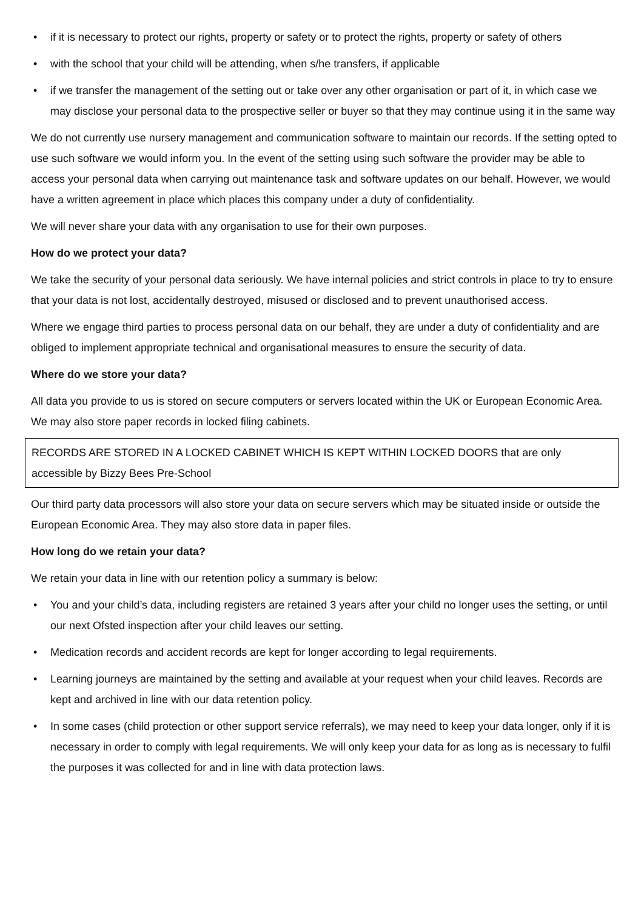• if it is necessary to protect our rights, property or safety or to protect the rights, property or safety of others
• with the school that your child will be attending, when s/he transfers, if applicable
• if we transfer the management of the setting out or take over any other organisation or part of it, in which case we may disclose your personal data to the prospective seller or buyer so that they may continue using it in the same way
We do not currently use nursery management and communication software to maintain our records. If the setting opted to use such software we would inform you. In the event of the setting using such software the provider may be able to access your personal data when carrying out maintenance task and software updates on our behalf. However, we would have a written agreement in place which places this company under a duty of confidentiality.
We will never share your data with any organisation to use for their own purposes.
How do we protect your data?
We take the security of your personal data seriously. We have internal policies and strict controls in place to try to ensure that your data is not lost, accidentally destroyed, misused or disclosed and to prevent unauthorised access.
Where we engage third parties to process personal data on our behalf, they are under a duty of confidentiality and are obliged to implement appropriate technical and organisational measures to ensure the security of data.
Where do we store your data?
All data you provide to us is stored on secure computers or servers located within the UK or European Economic Area. We may also store paper records in locked filing cabinets.
RECORDS ARE STORED IN A LOCKED CABINET WHICH IS KEPT WITHIN LOCKED DOORS that are only accessible by Bizzy Bees Pre-School
Our third party data processors will also store your data on secure servers which may be situated inside or outside the European Economic Area. They may also store data in paper files.
How long do we retain your data?
We retain your data in line with our retention policy a summary is below:
• You and your child’s data, including registers are retained 3 years after your child no longer uses the setting, or until our next Ofsted inspection after your child leaves our setting.
• Medication records and accident records are kept for longer according to legal requirements.
• Learning journeys are maintained by the setting and available at your request when your child leaves. Records are kept and archived in line with our data retention policy.
• In some cases (child protection or other support service referrals), we may need to keep your data longer, only if it is necessary in order to comply with legal requirements. We will only keep your data for as long as is necessary to fulfil the purposes it was collected for and in line with data protection laws.